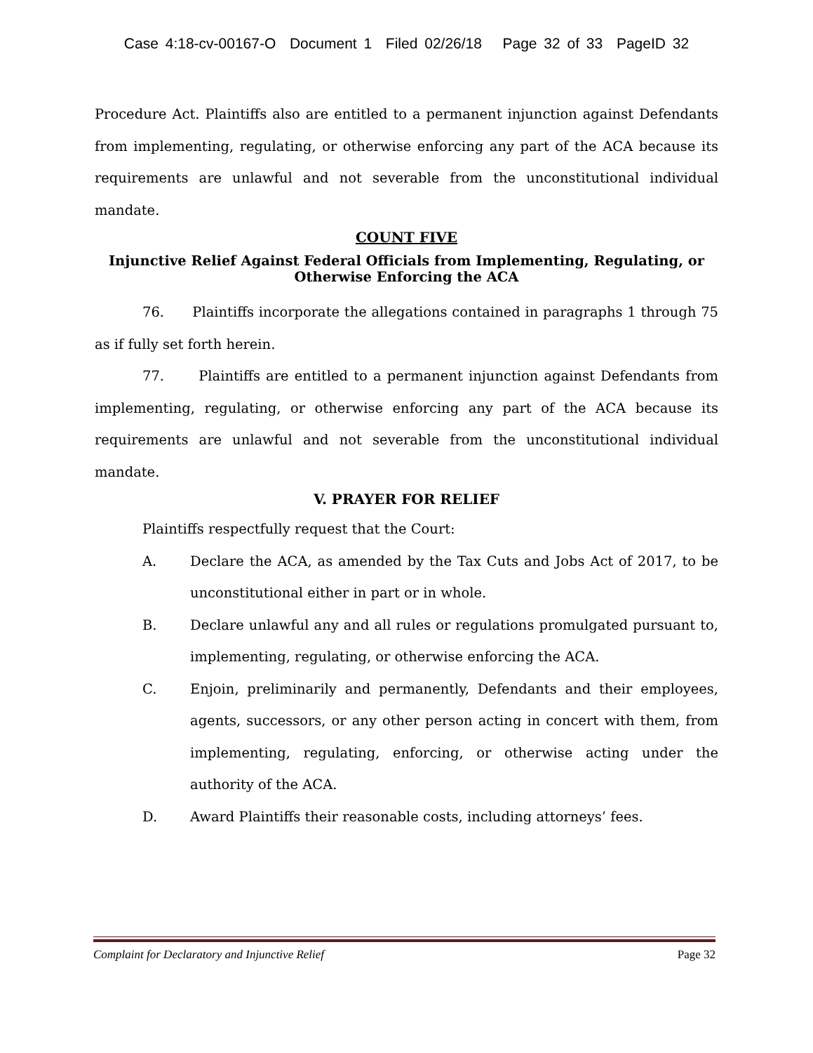Case 4:18-cv-00167-O Document 1 Filed 02/26/18 Page 32 of 33 PageID 32
Procedure Act. Plaintiffs also are entitled to a permanent injunction against Defendants from implementing, regulating, or otherwise enforcing any part of the ACA because its requirements are unlawful and not severable from the unconstitutional individual mandate.
COUNT FIVE
Injunctive Relief Against Federal Officials from Implementing, Regulating, or Otherwise Enforcing the ACA
76. Plaintiffs incorporate the allegations contained in paragraphs 1 through 75 as if fully set forth herein.
77. Plaintiffs are entitled to a permanent injunction against Defendants from implementing, regulating, or otherwise enforcing any part of the ACA because its requirements are unlawful and not severable from the unconstitutional individual mandate.
V. PRAYER FOR RELIEF
Plaintiffs respectfully request that the Court:
A. Declare the ACA, as amended by the Tax Cuts and Jobs Act of 2017, to be unconstitutional either in part or in whole.
B. Declare unlawful any and all rules or regulations promulgated pursuant to, implementing, regulating, or otherwise enforcing the ACA.
C. Enjoin, preliminarily and permanently, Defendants and their employees, agents, successors, or any other person acting in concert with them, from implementing, regulating, enforcing, or otherwise acting under the authority of the ACA.
D. Award Plaintiffs their reasonable costs, including attorneys’ fees.
Complaint for Declaratory and Injunctive Relief Page 32